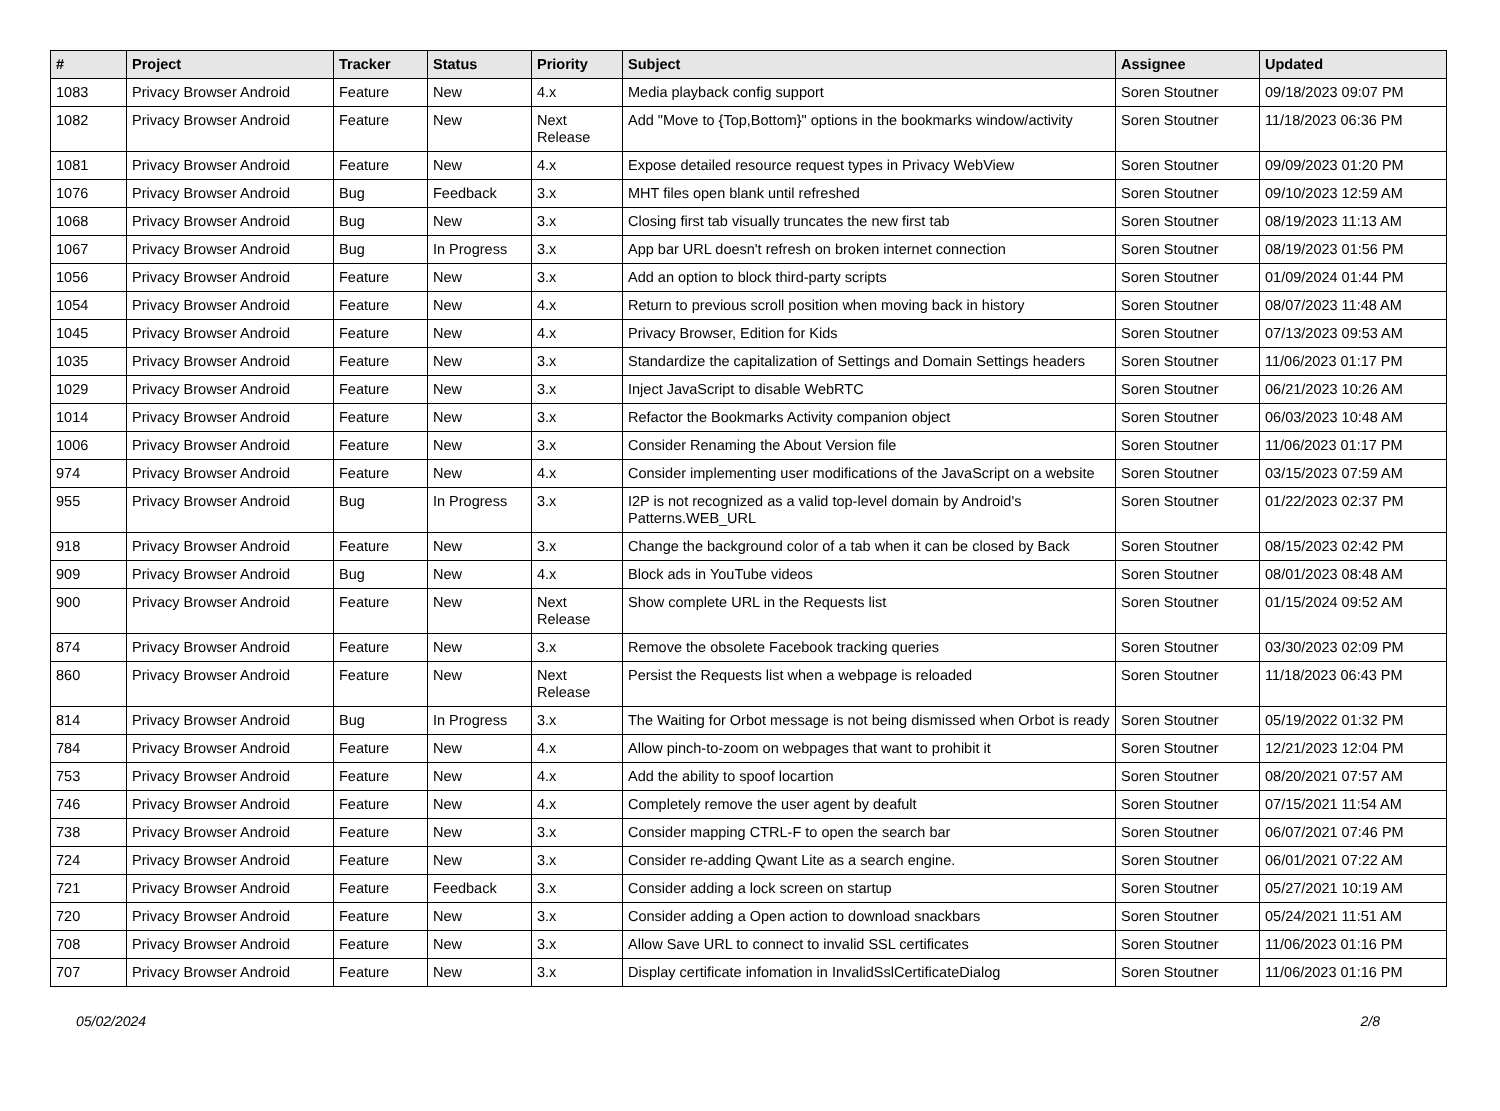| # | Project | Tracker | Status | Priority | Subject | Assignee | Updated |
| --- | --- | --- | --- | --- | --- | --- | --- |
| 1083 | Privacy Browser Android | Feature | New | 4.x | Media playback config support | Soren Stoutner | 09/18/2023 09:07 PM |
| 1082 | Privacy Browser Android | Feature | New | Next Release | Add "Move to {Top,Bottom}" options in the bookmarks window/activity | Soren Stoutner | 11/18/2023 06:36 PM |
| 1081 | Privacy Browser Android | Feature | New | 4.x | Expose detailed resource request types in Privacy WebView | Soren Stoutner | 09/09/2023 01:20 PM |
| 1076 | Privacy Browser Android | Bug | Feedback | 3.x | MHT files open blank until refreshed | Soren Stoutner | 09/10/2023 12:59 AM |
| 1068 | Privacy Browser Android | Bug | New | 3.x | Closing first tab visually truncates the new first tab | Soren Stoutner | 08/19/2023 11:13 AM |
| 1067 | Privacy Browser Android | Bug | In Progress | 3.x | App bar URL doesn't refresh on broken internet connection | Soren Stoutner | 08/19/2023 01:56 PM |
| 1056 | Privacy Browser Android | Feature | New | 3.x | Add an option to block third-party scripts | Soren Stoutner | 01/09/2024 01:44 PM |
| 1054 | Privacy Browser Android | Feature | New | 4.x | Return to previous scroll position when moving back in history | Soren Stoutner | 08/07/2023 11:48 AM |
| 1045 | Privacy Browser Android | Feature | New | 4.x | Privacy Browser, Edition for Kids | Soren Stoutner | 07/13/2023 09:53 AM |
| 1035 | Privacy Browser Android | Feature | New | 3.x | Standardize the capitalization of Settings and Domain Settings headers | Soren Stoutner | 11/06/2023 01:17 PM |
| 1029 | Privacy Browser Android | Feature | New | 3.x | Inject JavaScript to disable WebRTC | Soren Stoutner | 06/21/2023 10:26 AM |
| 1014 | Privacy Browser Android | Feature | New | 3.x | Refactor the Bookmarks Activity companion object | Soren Stoutner | 06/03/2023 10:48 AM |
| 1006 | Privacy Browser Android | Feature | New | 3.x | Consider Renaming the About Version file | Soren Stoutner | 11/06/2023 01:17 PM |
| 974 | Privacy Browser Android | Feature | New | 4.x | Consider implementing user modifications of the JavaScript on a website | Soren Stoutner | 03/15/2023 07:59 AM |
| 955 | Privacy Browser Android | Bug | In Progress | 3.x | I2P is not recognized as a valid top-level domain by Android's Patterns.WEB_URL | Soren Stoutner | 01/22/2023 02:37 PM |
| 918 | Privacy Browser Android | Feature | New | 3.x | Change the background color of a tab when it can be closed by Back | Soren Stoutner | 08/15/2023 02:42 PM |
| 909 | Privacy Browser Android | Bug | New | 4.x | Block ads in YouTube videos | Soren Stoutner | 08/01/2023 08:48 AM |
| 900 | Privacy Browser Android | Feature | New | Next Release | Show complete URL in the Requests list | Soren Stoutner | 01/15/2024 09:52 AM |
| 874 | Privacy Browser Android | Feature | New | 3.x | Remove the obsolete Facebook tracking queries | Soren Stoutner | 03/30/2023 02:09 PM |
| 860 | Privacy Browser Android | Feature | New | Next Release | Persist the Requests list when a webpage is reloaded | Soren Stoutner | 11/18/2023 06:43 PM |
| 814 | Privacy Browser Android | Bug | In Progress | 3.x | The Waiting for Orbot message is not being dismissed when Orbot is ready | Soren Stoutner | 05/19/2022 01:32 PM |
| 784 | Privacy Browser Android | Feature | New | 4.x | Allow pinch-to-zoom on webpages that want to prohibit it | Soren Stoutner | 12/21/2023 12:04 PM |
| 753 | Privacy Browser Android | Feature | New | 4.x | Add the ability to spoof locartion | Soren Stoutner | 08/20/2021 07:57 AM |
| 746 | Privacy Browser Android | Feature | New | 4.x | Completely remove the user agent by deafult | Soren Stoutner | 07/15/2021 11:54 AM |
| 738 | Privacy Browser Android | Feature | New | 3.x | Consider mapping CTRL-F to open the search bar | Soren Stoutner | 06/07/2021 07:46 PM |
| 724 | Privacy Browser Android | Feature | New | 3.x | Consider re-adding Qwant Lite as a search engine. | Soren Stoutner | 06/01/2021 07:22 AM |
| 721 | Privacy Browser Android | Feature | Feedback | 3.x | Consider adding a lock screen on startup | Soren Stoutner | 05/27/2021 10:19 AM |
| 720 | Privacy Browser Android | Feature | New | 3.x | Consider adding a Open action to download snackbars | Soren Stoutner | 05/24/2021 11:51 AM |
| 708 | Privacy Browser Android | Feature | New | 3.x | Allow Save URL to connect to invalid SSL certificates | Soren Stoutner | 11/06/2023 01:16 PM |
| 707 | Privacy Browser Android | Feature | New | 3.x | Display certificate infomation in InvalidSslCertificateDialog | Soren Stoutner | 11/06/2023 01:16 PM |
05/02/2024 2/8